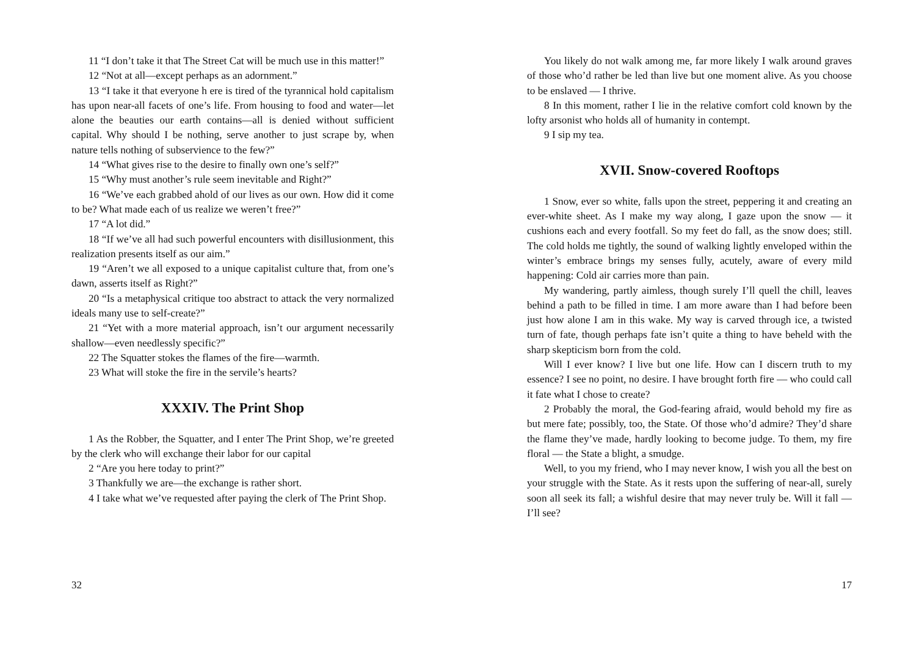11 “I don’t take it that The Street Cat will be much use in this matter!”
12 “Not at all—except perhaps as an adornment.”
13 “I take it that everyone h ere is tired of the tyrannical hold capitalism has upon near-all facets of one’s life. From housing to food and water—let alone the beauties our earth contains—all is denied without sufficient capital. Why should I be nothing, serve another to just scrape by, when nature tells nothing of subservience to the few?”
14 “What gives rise to the desire to finally own one’s self?”
15 “Why must another’s rule seem inevitable and Right?”
16 “We’ve each grabbed ahold of our lives as our own. How did it come to be? What made each of us realize we weren’t free?”
17 “A lot did.”
18 “If we’ve all had such powerful encounters with disillusionment, this realization presents itself as our aim.”
19 “Aren’t we all exposed to a unique capitalist culture that, from one’s dawn, asserts itself as Right?”
20 “Is a metaphysical critique too abstract to attack the very normalized ideals many use to self-create?”
21 “Yet with a more material approach, isn’t our argument necessarily shallow—even needlessly specific?”
22 The Squatter stokes the flames of the fire—warmth.
23 What will stoke the fire in the servile’s hearts?
XXXIV. The Print Shop
1 As the Robber, the Squatter, and I enter The Print Shop, we’re greeted by the clerk who will exchange their labor for our capital
2 “Are you here today to print?”
3 Thankfully we are—the exchange is rather short.
4 I take what we’ve requested after paying the clerk of The Print Shop.
32
You likely do not walk among me, far more likely I walk around graves of those who’d rather be led than live but one moment alive. As you choose to be enslaved — I thrive.
8 In this moment, rather I lie in the relative comfort cold known by the lofty arsonist who holds all of humanity in contempt.
9 I sip my tea.
XVII. Snow-covered Rooftops
1 Snow, ever so white, falls upon the street, peppering it and creating an ever-white sheet. As I make my way along, I gaze upon the snow — it cushions each and every footfall. So my feet do fall, as the snow does; still. The cold holds me tightly, the sound of walking lightly enveloped within the winter’s embrace brings my senses fully, acutely, aware of every mild happening: Cold air carries more than pain.
My wandering, partly aimless, though surely I’ll quell the chill, leaves behind a path to be filled in time. I am more aware than I had before been just how alone I am in this wake. My way is carved through ice, a twisted turn of fate, though perhaps fate isn’t quite a thing to have beheld with the sharp skepticism born from the cold.
Will I ever know? I live but one life. How can I discern truth to my essence? I see no point, no desire. I have brought forth fire — who could call it fate what I chose to create?
2 Probably the moral, the God-fearing afraid, would behold my fire as but mere fate; possibly, too, the State. Of those who’d admire? They’d share the flame they’ve made, hardly looking to become judge. To them, my fire floral — the State a blight, a smudge.
Well, to you my friend, who I may never know, I wish you all the best on your struggle with the State. As it rests upon the suffering of near-all, surely soon all seek its fall; a wishful desire that may never truly be. Will it fall — I’ll see?
17